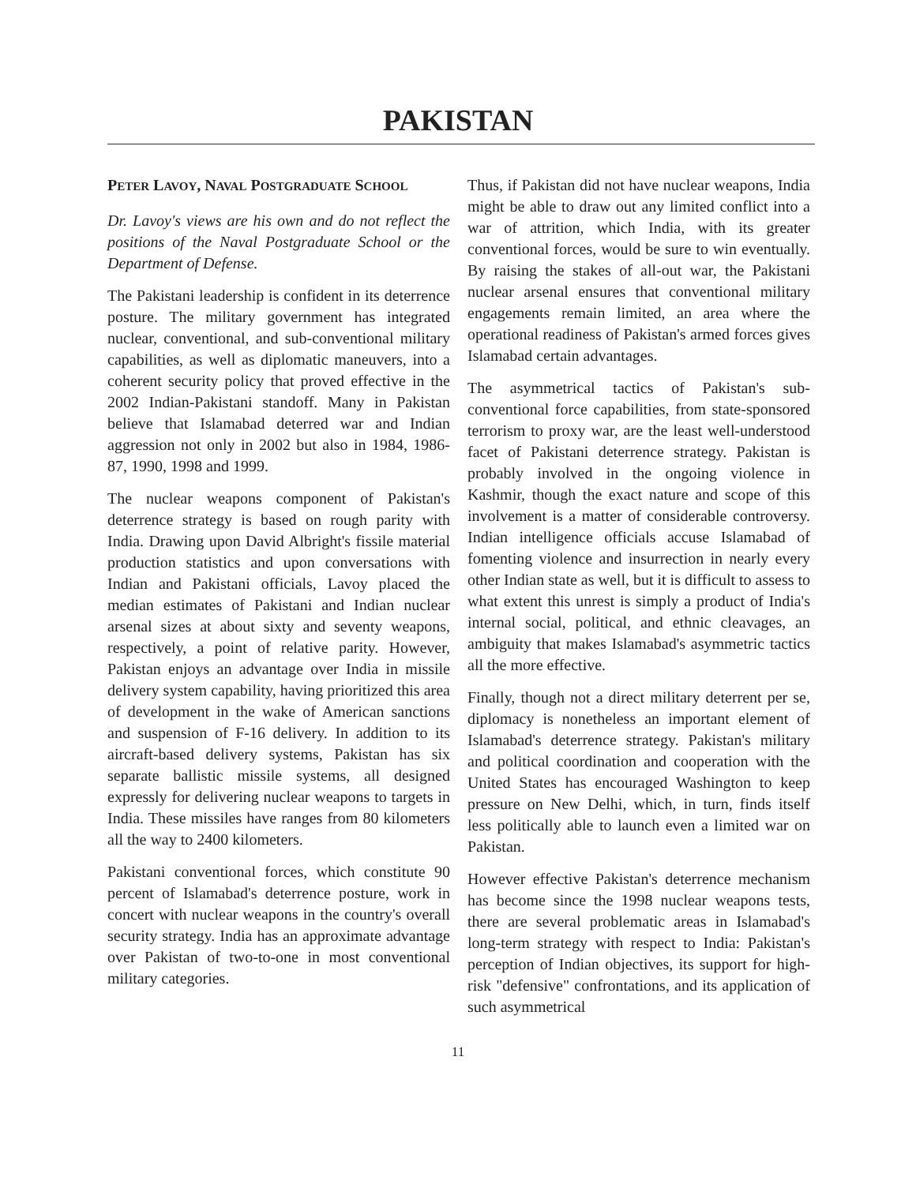PAKISTAN
PETER LAVOY, NAVAL POSTGRADUATE SCHOOL
Dr. Lavoy's views are his own and do not reflect the positions of the Naval Postgraduate School or the Department of Defense.
The Pakistani leadership is confident in its deterrence posture. The military government has integrated nuclear, conventional, and sub-conventional military capabilities, as well as diplomatic maneuvers, into a coherent security policy that proved effective in the 2002 Indian-Pakistani standoff. Many in Pakistan believe that Islamabad deterred war and Indian aggression not only in 2002 but also in 1984, 1986-87, 1990, 1998 and 1999.
The nuclear weapons component of Pakistan's deterrence strategy is based on rough parity with India. Drawing upon David Albright's fissile material production statistics and upon conversations with Indian and Pakistani officials, Lavoy placed the median estimates of Pakistani and Indian nuclear arsenal sizes at about sixty and seventy weapons, respectively, a point of relative parity. However, Pakistan enjoys an advantage over India in missile delivery system capability, having prioritized this area of development in the wake of American sanctions and suspension of F-16 delivery. In addition to its aircraft-based delivery systems, Pakistan has six separate ballistic missile systems, all designed expressly for delivering nuclear weapons to targets in India. These missiles have ranges from 80 kilometers all the way to 2400 kilometers.
Pakistani conventional forces, which constitute 90 percent of Islamabad's deterrence posture, work in concert with nuclear weapons in the country's overall security strategy. India has an approximate advantage over Pakistan of two-to-one in most conventional military categories.
Thus, if Pakistan did not have nuclear weapons, India might be able to draw out any limited conflict into a war of attrition, which India, with its greater conventional forces, would be sure to win eventually. By raising the stakes of all-out war, the Pakistani nuclear arsenal ensures that conventional military engagements remain limited, an area where the operational readiness of Pakistan's armed forces gives Islamabad certain advantages.
The asymmetrical tactics of Pakistan's sub-conventional force capabilities, from state-sponsored terrorism to proxy war, are the least well-understood facet of Pakistani deterrence strategy. Pakistan is probably involved in the ongoing violence in Kashmir, though the exact nature and scope of this involvement is a matter of considerable controversy. Indian intelligence officials accuse Islamabad of fomenting violence and insurrection in nearly every other Indian state as well, but it is difficult to assess to what extent this unrest is simply a product of India's internal social, political, and ethnic cleavages, an ambiguity that makes Islamabad's asymmetric tactics all the more effective.
Finally, though not a direct military deterrent per se, diplomacy is nonetheless an important element of Islamabad's deterrence strategy. Pakistan's military and political coordination and cooperation with the United States has encouraged Washington to keep pressure on New Delhi, which, in turn, finds itself less politically able to launch even a limited war on Pakistan.
However effective Pakistan's deterrence mechanism has become since the 1998 nuclear weapons tests, there are several problematic areas in Islamabad's long-term strategy with respect to India: Pakistan's perception of Indian objectives, its support for high-risk "defensive" confrontations, and its application of such asymmetrical
11